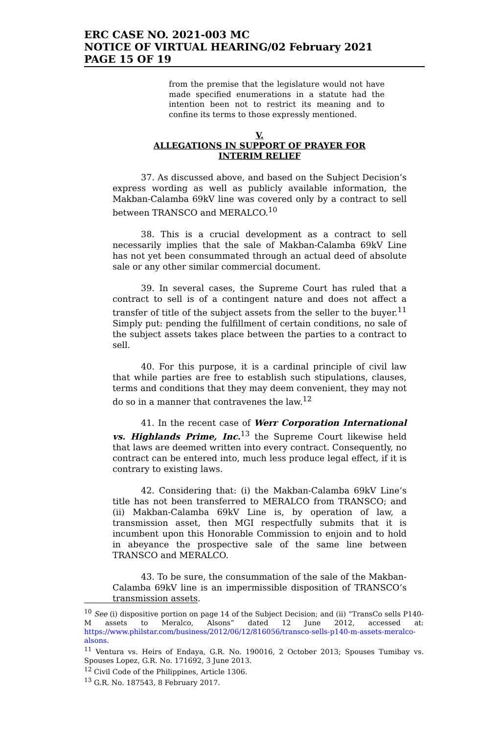ERC CASE NO. 2021-003 MC
NOTICE OF VIRTUAL HEARING/02 February 2021
PAGE 15 OF 19
from the premise that the legislature would not have made specified enumerations in a statute had the intention been not to restrict its meaning and to confine its terms to those expressly mentioned.
V.
ALLEGATIONS IN SUPPORT OF PRAYER FOR
INTERIM RELIEF
37. As discussed above, and based on the Subject Decision’s express wording as well as publicly available information, the Makban-Calamba 69kV line was covered only by a contract to sell between TRANSCO and MERALCO.<sup>10</sup>
38. This is a crucial development as a contract to sell necessarily implies that the sale of Makban-Calamba 69kV Line has not yet been consummated through an actual deed of absolute sale or any other similar commercial document.
39. In several cases, the Supreme Court has ruled that a contract to sell is of a contingent nature and does not affect a transfer of title of the subject assets from the seller to the buyer.<sup>11</sup> Simply put: pending the fulfillment of certain conditions, no sale of the subject assets takes place between the parties to a contract to sell.
40. For this purpose, it is a cardinal principle of civil law that while parties are free to establish such stipulations, clauses, terms and conditions that they may deem convenient, they may not do so in a manner that contravenes the law.<sup>12</sup>
41. In the recent case of Werr Corporation International vs. Highlands Prime, Inc.<sup>13</sup> the Supreme Court likewise held that laws are deemed written into every contract. Consequently, no contract can be entered into, much less produce legal effect, if it is contrary to existing laws.
42. Considering that: (i) the Makban-Calamba 69kV Line’s title has not been transferred to MERALCO from TRANSCO; and (ii) Makban-Calamba 69kV Line is, by operation of law, a transmission asset, then MGI respectfully submits that it is incumbent upon this Honorable Commission to enjoin and to hold in abeyance the prospective sale of the same line between TRANSCO and MERALCO.
43. To be sure, the consummation of the sale of the Makban-Calamba 69kV line is an impermissible disposition of TRANSCO’s transmission assets.
<sup>10</sup> See (i) dispositive portion on page 14 of the Subject Decision; and (ii) “TransCo sells P140-M assets to Meralco, Alsons” dated 12 June 2012, accessed at: https://www.philstar.com/business/2012/06/12/816056/transco-sells-p140-m-assets-meralco-alsons.
<sup>11</sup> Ventura vs. Heirs of Endaya, G.R. No. 190016, 2 October 2013; Spouses Tumibay vs. Spouses Lopez, G.R. No. 171692, 3 June 2013.
<sup>12</sup> Civil Code of the Philippines, Article 1306.
<sup>13</sup> G.R. No. 187543, 8 February 2017.